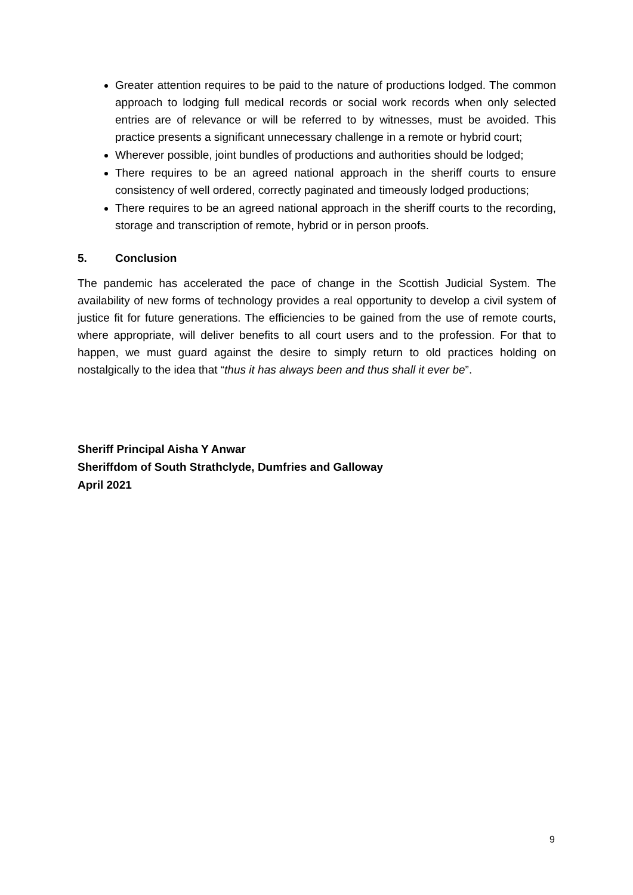Greater attention requires to be paid to the nature of productions lodged. The common approach to lodging full medical records or social work records when only selected entries are of relevance or will be referred to by witnesses, must be avoided. This practice presents a significant unnecessary challenge in a remote or hybrid court;
Wherever possible, joint bundles of productions and authorities should be lodged;
There requires to be an agreed national approach in the sheriff courts to ensure consistency of well ordered, correctly paginated and timeously lodged productions;
There requires to be an agreed national approach in the sheriff courts to the recording, storage and transcription of remote, hybrid or in person proofs.
5. Conclusion
The pandemic has accelerated the pace of change in the Scottish Judicial System. The availability of new forms of technology provides a real opportunity to develop a civil system of justice fit for future generations. The efficiencies to be gained from the use of remote courts, where appropriate, will deliver benefits to all court users and to the profession. For that to happen, we must guard against the desire to simply return to old practices holding on nostalgically to the idea that “thus it has always been and thus shall it ever be”.
Sheriff Principal Aisha Y Anwar
Sheriffdom of South Strathclyde, Dumfries and Galloway
April 2021
9